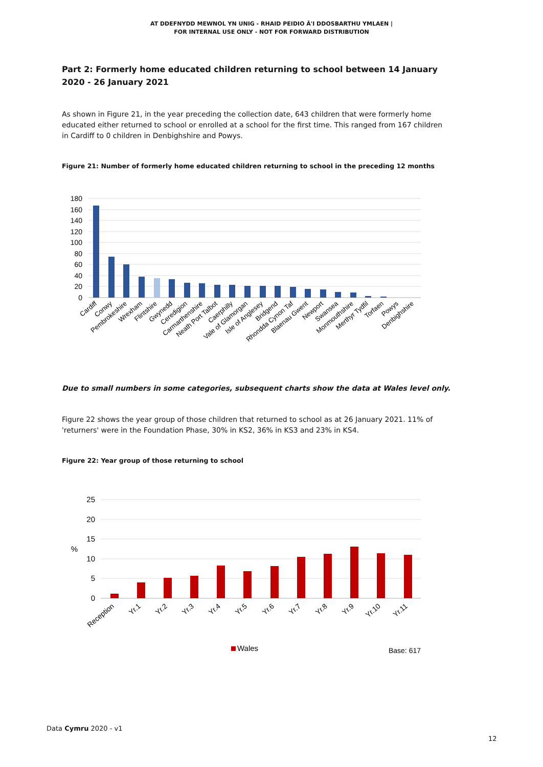AT DDEFNYDD MEWNOL YN UNIG - RHAID PEIDIO Â'I DDOSBARTHU YMLAEN |
FOR INTERNAL USE ONLY - NOT FOR FORWARD DISTRIBUTION
Part 2: Formerly home educated children returning to school between 14 January 2020 - 26 January 2021
As shown in Figure 21, in the year preceding the collection date, 643 children that were formerly home educated either returned to school or enrolled at a school for the first time. This ranged from 167 children in Cardiff to 0 children in Denbighshire and Powys.
Figure 21: Number of formerly home educated children returning to school in the preceding 12 months
180
160
140
120
100
80
60
40
20
0
Cardiff
Conwy
Pembrokeshire
Wrexham
Flintshire
Gwynedd
Ceredigion
Carmarthenshire
Neath Port Talbot
Caerphilly
Vale of Glamorgan
Isle of Anglesey
Bridgend
Rhondda Cynon Taf
Blaenau Gwent
Newport
Swansea
Monmouthshire
Merthyr Tydfil
Torfaen
Powys
Denbighshire
Due to small numbers in some categories, subsequent charts show the data at Wales level only.
Figure 22 shows the year group of those children that returned to school as at 26 January 2021. 11% of 'returners' were in the Foundation Phase, 30% in KS2, 36% in KS3 and 23% in KS4.
Figure 22: Year group of those returning to school
25
20
15
%
10
5
0
Reception
Yr.1
Yr.2
Yr.3
Yr.4
Yr.5
Yr.6
Yr.7
Yr.8
Yr.9
Yr.10
Yr.11
Wales
Base: 617
Data Cymru 2020 - v1
12